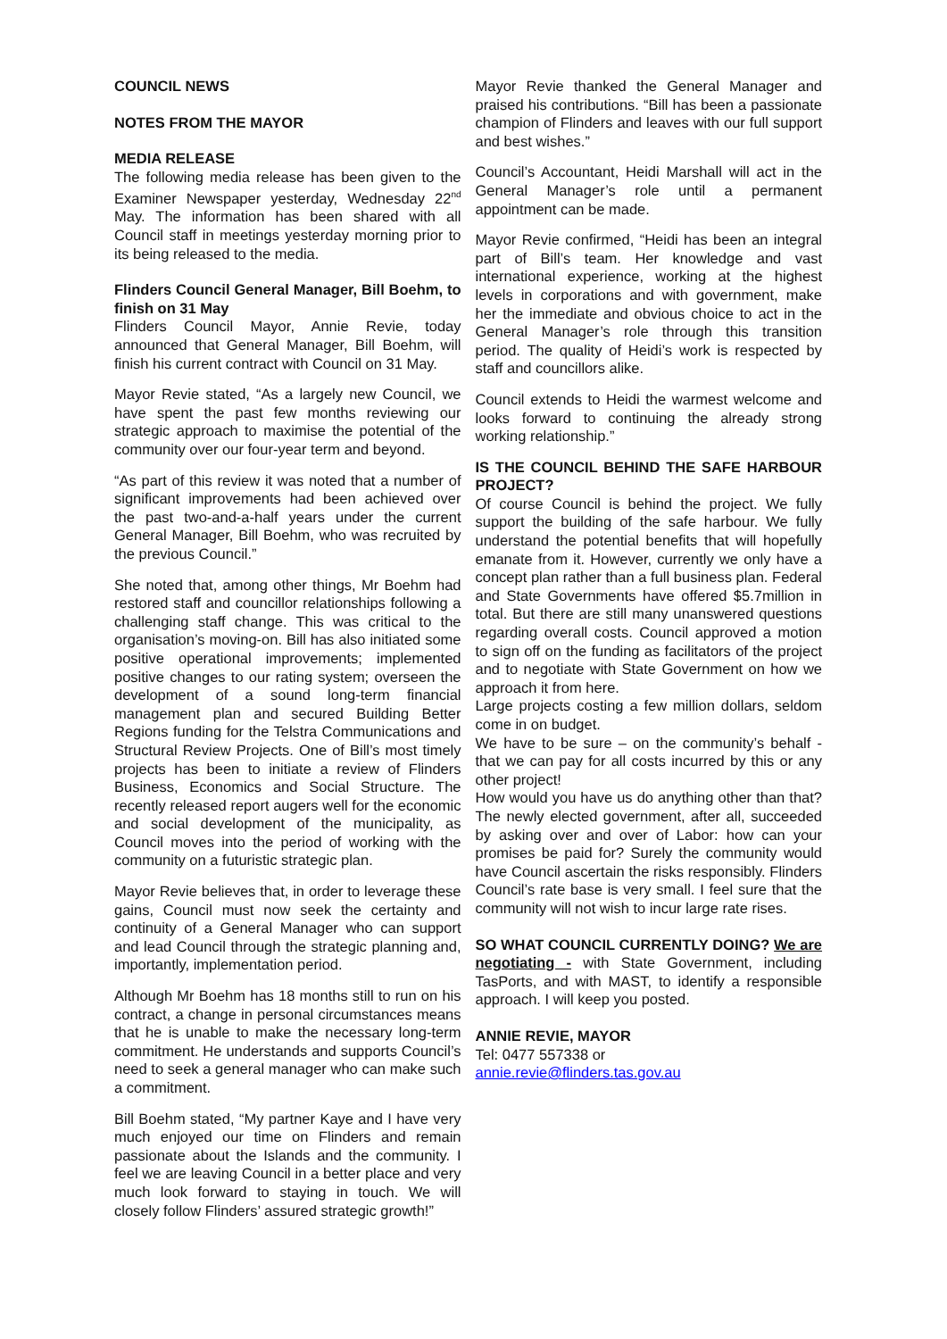COUNCIL NEWS
NOTES FROM THE MAYOR
MEDIA RELEASE
The following media release has been given to the Examiner Newspaper yesterday, Wednesday 22<sup>nd</sup> May. The information has been shared with all Council staff in meetings yesterday morning prior to its being released to the media.
Flinders Council General Manager, Bill Boehm, to finish on 31 May
Flinders Council Mayor, Annie Revie, today announced that General Manager, Bill Boehm, will finish his current contract with Council on 31 May.
Mayor Revie stated, “As a largely new Council, we have spent the past few months reviewing our strategic approach to maximise the potential of the community over our four-year term and beyond.
“As part of this review it was noted that a number of significant improvements had been achieved over the past two-and-a-half years under the current General Manager, Bill Boehm, who was recruited by the previous Council.”
She noted that, among other things, Mr Boehm had restored staff and councillor relationships following a challenging staff change. This was critical to the organisation’s moving-on. Bill has also initiated some positive operational improvements; implemented positive changes to our rating system; overseen the development of a sound long-term financial management plan and secured Building Better Regions funding for the Telstra Communications and Structural Review Projects. One of Bill’s most timely projects has been to initiate a review of Flinders Business, Economics and Social Structure. The recently released report augers well for the economic and social development of the municipality, as Council moves into the period of working with the community on a futuristic strategic plan.
Mayor Revie believes that, in order to leverage these gains, Council must now seek the certainty and continuity of a General Manager who can support and lead Council through the strategic planning and, importantly, implementation period.
Although Mr Boehm has 18 months still to run on his contract, a change in personal circumstances means that he is unable to make the necessary long-term commitment. He understands and supports Council’s need to seek a general manager who can make such a commitment.
Bill Boehm stated, “My partner Kaye and I have very much enjoyed our time on Flinders and remain passionate about the Islands and the community. I feel we are leaving Council in a better place and very much look forward to staying in touch. We will closely follow Flinders’ assured strategic growth!”
Mayor Revie thanked the General Manager and praised his contributions. “Bill has been a passionate champion of Flinders and leaves with our full support and best wishes.”
Council’s Accountant, Heidi Marshall will act in the General Manager’s role until a permanent appointment can be made.
Mayor Revie confirmed, “Heidi has been an integral part of Bill’s team. Her knowledge and vast international experience, working at the highest levels in corporations and with government, make her the immediate and obvious choice to act in the General Manager’s role through this transition period. The quality of Heidi’s work is respected by staff and councillors alike.
Council extends to Heidi the warmest welcome and looks forward to continuing the already strong working relationship.”
IS THE COUNCIL BEHIND THE SAFE HARBOUR PROJECT?
Of course Council is behind the project. We fully support the building of the safe harbour. We fully understand the potential benefits that will hopefully emanate from it. However, currently we only have a concept plan rather than a full business plan. Federal and State Governments have offered $5.7million in total. But there are still many unanswered questions regarding overall costs. Council approved a motion to sign off on the funding as facilitators of the project and to negotiate with State Government on how we approach it from here.
Large projects costing a few million dollars, seldom come in on budget.
We have to be sure – on the community’s behalf - that we can pay for all costs incurred by this or any other project!
How would you have us do anything other than that? The newly elected government, after all, succeeded by asking over and over of Labor: how can your promises be paid for? Surely the community would have Council ascertain the risks responsibly. Flinders Council’s rate base is very small. I feel sure that the community will not wish to incur large rate rises.
SO WHAT COUNCIL CURRENTLY DOING? We are negotiating - with State Government, including TasPorts, and with MAST, to identify a responsible approach. I will keep you posted.
ANNIE REVIE, MAYOR
Tel: 0477 557338 or
annie.revie@flinders.tas.gov.au